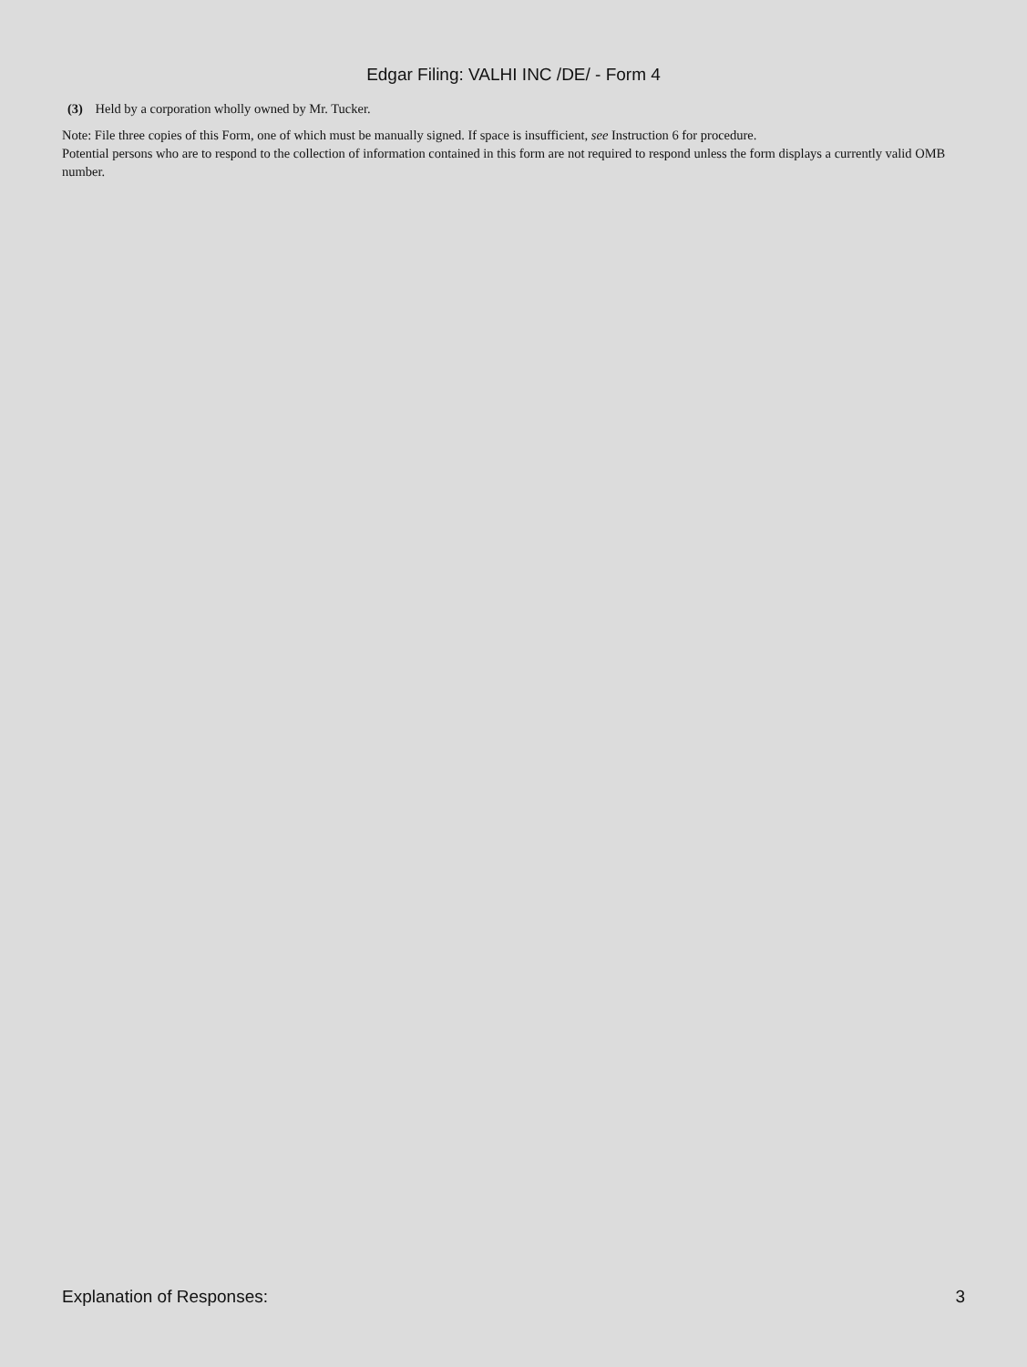Edgar Filing: VALHI INC /DE/ - Form 4
(3) Held by a corporation wholly owned by Mr. Tucker.
Note: File three copies of this Form, one of which must be manually signed. If space is insufficient, see Instruction 6 for procedure.
Potential persons who are to respond to the collection of information contained in this form are not required to respond unless the form displays a currently valid OMB number.
Explanation of Responses: 3